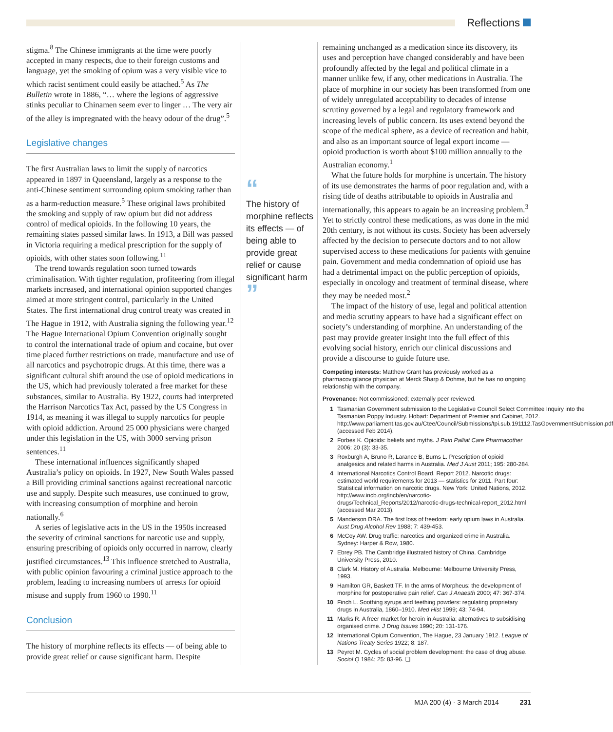Reflections
stigma.<sup>8</sup> The Chinese immigrants at the time were poorly accepted in many respects, due to their foreign customs and language, yet the smoking of opium was a very visible vice to which racist sentiment could easily be attached.<sup>5</sup> As The Bulletin wrote in 1886, “… where the legions of aggressive stinks peculiar to Chinamen seem ever to linger … The very air of the alley is impregnated with the heavy odour of the drug”.<sup>5</sup>
Legislative changes
The first Australian laws to limit the supply of narcotics appeared in 1897 in Queensland, largely as a response to the anti-Chinese sentiment surrounding opium smoking rather than as a harm-reduction measure.<sup>5</sup> These original laws prohibited the smoking and supply of raw opium but did not address control of medical opioids. In the following 10 years, the remaining states passed similar laws. In 1913, a Bill was passed in Victoria requiring a medical prescription for the supply of opioids, with other states soon following.<sup>11</sup>
The trend towards regulation soon turned towards criminalisation. With tighter regulation, profiteering from illegal markets increased, and international opinion supported changes aimed at more stringent control, particularly in the United States. The first international drug control treaty was created in The Hague in 1912, with Australia signing the following year.<sup>12</sup> The Hague International Opium Convention originally sought to control the international trade of opium and cocaine, but over time placed further restrictions on trade, manufacture and use of all narcotics and psychotropic drugs. At this time, there was a significant cultural shift around the use of opioid medications in the US, which had previously tolerated a free market for these substances, similar to Australia. By 1922, courts had interpreted the Harrison Narcotics Tax Act, passed by the US Congress in 1914, as meaning it was illegal to supply narcotics for people with opioid addiction. Around 25 000 physicians were charged under this legislation in the US, with 3000 serving prison sentences.<sup>11</sup>
These international influences significantly shaped Australia’s policy on opioids. In 1927, New South Wales passed a Bill providing criminal sanctions against recreational narcotic use and supply. Despite such measures, use continued to grow, with increasing consumption of morphine and heroin nationally.<sup>6</sup>
A series of legislative acts in the US in the 1950s increased the severity of criminal sanctions for narcotic use and supply, ensuring prescribing of opioids only occurred in narrow, clearly justified circumstances.<sup>13</sup> This influence stretched to Australia, with public opinion favouring a criminal justice approach to the problem, leading to increasing numbers of arrests for opioid misuse and supply from 1960 to 1990.<sup>11</sup>
Conclusion
The history of morphine reflects its effects — of being able to provide great relief or cause significant harm. Despite
“
The history of morphine reflects its effects — of being able to provide great relief or cause significant harm
”
remaining unchanged as a medication since its discovery, its uses and perception have changed considerably and have been profoundly affected by the legal and political climate in a manner unlike few, if any, other medications in Australia. The place of morphine in our society has been transformed from one of widely unregulated acceptability to decades of intense scrutiny governed by a legal and regulatory framework and increasing levels of public concern. Its uses extend beyond the scope of the medical sphere, as a device of recreation and habit, and also as an important source of legal export income — opioid production is worth about $100 million annually to the Australian economy.<sup>1</sup>
What the future holds for morphine is uncertain. The history of its use demonstrates the harms of poor regulation and, with a rising tide of deaths attributable to opioids in Australia and internationally, this appears to again be an increasing problem.<sup>3</sup> Yet to strictly control these medications, as was done in the mid 20th century, is not without its costs. Society has been adversely affected by the decision to persecute doctors and to not allow supervised access to these medications for patients with genuine pain. Government and media condemnation of opioid use has had a detrimental impact on the public perception of opioids, especially in oncology and treatment of terminal disease, where they may be needed most.<sup>2</sup>
The impact of the history of use, legal and political attention and media scrutiny appears to have had a significant effect on society’s understanding of morphine. An understanding of the past may provide greater insight into the full effect of this evolving social history, enrich our clinical discussions and provide a discourse to guide future use.
Competing interests: Matthew Grant has previously worked as a pharmacovigilance physician at Merck Sharp & Dohme, but he has no ongoing relationship with the company.
Provenance: Not commissioned; externally peer reviewed.
1 Tasmanian Government submission to the Legislative Council Select Committee Inquiry into the Tasmanian Poppy Industry. Hobart: Department of Premier and Cabinet, 2012. http://www.parliament.tas.gov.au/Ctee/Council/Submissions/tpi.sub.191112.TasGovernmentSubmission.pdf (accessed Feb 2014).
2 Forbes K. Opioids: beliefs and myths. J Pain Palliat Care Pharmacother 2006; 20 (3): 33-35.
3 Roxburgh A, Bruno R, Larance B, Burns L. Prescription of opioid analgesics and related harms in Australia. Med J Aust 2011; 195: 280-284.
4 International Narcotics Control Board. Report 2012. Narcotic drugs: estimated world requirements for 2013 — statistics for 2011. Part four: Statistical information on narcotic drugs. New York: United Nations, 2012. http://www.incb.org/incb/en/narcotic-drugs/Technical_Reports/2012/narcotic-drugs-technical-report_2012.html (accessed Mar 2013).
5 Manderson DRA. The first loss of freedom: early opium laws in Australia. Aust Drug Alcohol Rev 1988; 7: 439-453.
6 McCoy AW. Drug traffic: narcotics and organized crime in Australia. Sydney: Harper & Row, 1980.
7 Ebrey PB. The Cambridge illustrated history of China. Cambridge University Press, 2010.
8 Clark M. History of Australia. Melbourne: Melbourne University Press, 1993.
9 Hamilton GR, Baskett TF. In the arms of Morpheus: the development of morphine for postoperative pain relief. Can J Anaesth 2000; 47: 367-374.
10 Finch L. Soothing syrups and teething powders: regulating proprietary drugs in Australia, 1860–1910. Med Hist 1999; 43: 74-94.
11 Marks R. A freer market for heroin in Australia: alternatives to subsidising organised crime. J Drug Issues 1990; 20: 131-176.
12 International Opium Convention, The Hague, 23 January 1912. League of Nations Treaty Series 1922; 8: 187.
13 Peyrot M. Cycles of social problem development: the case of drug abuse. Sociol Q 1984; 25: 83-96. ❏
MJA 200 (4) · 3 March 2014 231